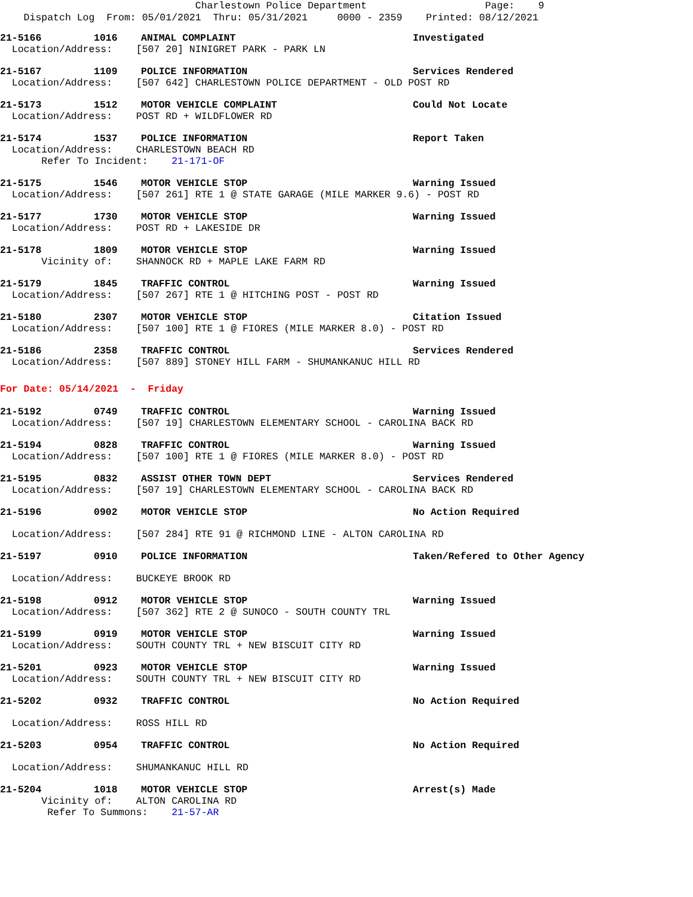Charlestown Police Department Page: 9 Dispatch Log From: 05/01/2021 Thru: 05/31/2021 0000 - 2359 Printed: 08/12/2021
21-5166 1016 ANIMAL COMPLAINT Investigated
Location/Address: [507 20] NINIGRET PARK - PARK LN
21-5167 1109 POLICE INFORMATION Services Rendered
Location/Address: [507 642] CHARLESTOWN POLICE DEPARTMENT - OLD POST RD
21-5173 1512 MOTOR VEHICLE COMPLAINT Could Not Locate
Location/Address: POST RD + WILDFLOWER RD
21-5174 1537 POLICE INFORMATION Report Taken
Location/Address: CHARLESTOWN BEACH RD Refer To Incident: 21-171-OF
21-5175 1546 MOTOR VEHICLE STOP Warning Issued
Location/Address: [507 261] RTE 1 @ STATE GARAGE (MILE MARKER 9.6) - POST RD
21-5177 1730 MOTOR VEHICLE STOP Warning Issued
Location/Address: POST RD + LAKESIDE DR
21-5178 1809 MOTOR VEHICLE STOP Warning Issued
Vicinity of: SHANNOCK RD + MAPLE LAKE FARM RD
21-5179 1845 TRAFFIC CONTROL Warning Issued
Location/Address: [507 267] RTE 1 @ HITCHING POST - POST RD
21-5180 2307 MOTOR VEHICLE STOP Citation Issued
Location/Address: [507 100] RTE 1 @ FIORES (MILE MARKER 8.0) - POST RD
21-5186 2358 TRAFFIC CONTROL Services Rendered
Location/Address: [507 889] STONEY HILL FARM - SHUMANKANUC HILL RD
For Date: 05/14/2021 - Friday
21-5192 0749 TRAFFIC CONTROL Warning Issued
Location/Address: [507 19] CHARLESTOWN ELEMENTARY SCHOOL - CAROLINA BACK RD
21-5194 0828 TRAFFIC CONTROL Warning Issued
Location/Address: [507 100] RTE 1 @ FIORES (MILE MARKER 8.0) - POST RD
21-5195 0832 ASSIST OTHER TOWN DEPT Services Rendered
Location/Address: [507 19] CHARLESTOWN ELEMENTARY SCHOOL - CAROLINA BACK RD
21-5196 0902 MOTOR VEHICLE STOP No Action Required
Location/Address: [507 284] RTE 91 @ RICHMOND LINE - ALTON CAROLINA RD
21-5197 0910 POLICE INFORMATION Taken/Refered to Other Agency
Location/Address: BUCKEYE BROOK RD
21-5198 0912 MOTOR VEHICLE STOP Warning Issued
Location/Address: [507 362] RTE 2 @ SUNOCO - SOUTH COUNTY TRL
21-5199 0919 MOTOR VEHICLE STOP Warning Issued
Location/Address: SOUTH COUNTY TRL + NEW BISCUIT CITY RD
21-5201 0923 MOTOR VEHICLE STOP Warning Issued
Location/Address: SOUTH COUNTY TRL + NEW BISCUIT CITY RD
21-5202 0932 TRAFFIC CONTROL No Action Required
Location/Address: ROSS HILL RD
21-5203 0954 TRAFFIC CONTROL No Action Required
Location/Address: SHUMANKANUC HILL RD
21-5204 1018 MOTOR VEHICLE STOP Arrest(s) Made
Vicinity of: ALTON CAROLINA RD Refer To Summons: 21-57-AR